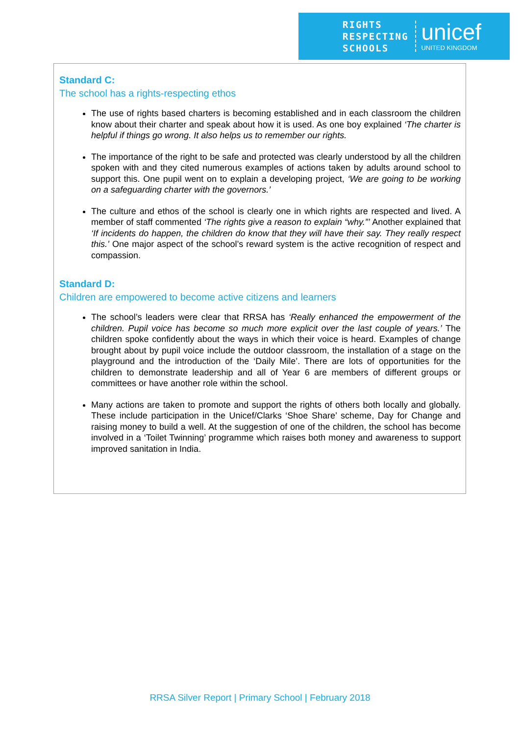RIGHTS
RESPECTING
SCHOOLS
unicef
UNITED KINGDOM
Standard C:
The school has a rights-respecting ethos
The use of rights based charters is becoming established and in each classroom the children know about their charter and speak about how it is used. As one boy explained ‘The charter is helpful if things go wrong. It also helps us to remember our rights.
The importance of the right to be safe and protected was clearly understood by all the children spoken with and they cited numerous examples of actions taken by adults around school to support this. One pupil went on to explain a developing project, ‘We are going to be working on a safeguarding charter with the governors.’
The culture and ethos of the school is clearly one in which rights are respected and lived. A member of staff commented ‘The rights give a reason to explain “why.”’ Another explained that ‘If incidents do happen, the children do know that they will have their say. They really respect this.’ One major aspect of the school’s reward system is the active recognition of respect and compassion.
Standard D:
Children are empowered to become active citizens and learners
The school’s leaders were clear that RRSA has ‘Really enhanced the empowerment of the children. Pupil voice has become so much more explicit over the last couple of years.’ The children spoke confidently about the ways in which their voice is heard. Examples of change brought about by pupil voice include the outdoor classroom, the installation of a stage on the playground and the introduction of the ‘Daily Mile’. There are lots of opportunities for the children to demonstrate leadership and all of Year 6 are members of different groups or committees or have another role within the school.
Many actions are taken to promote and support the rights of others both locally and globally. These include participation in the Unicef/Clarks ‘Shoe Share’ scheme, Day for Change and raising money to build a well. At the suggestion of one of the children, the school has become involved in a ‘Toilet Twinning’ programme which raises both money and awareness to support improved sanitation in India.
RRSA Silver Report | Primary School | February 2018